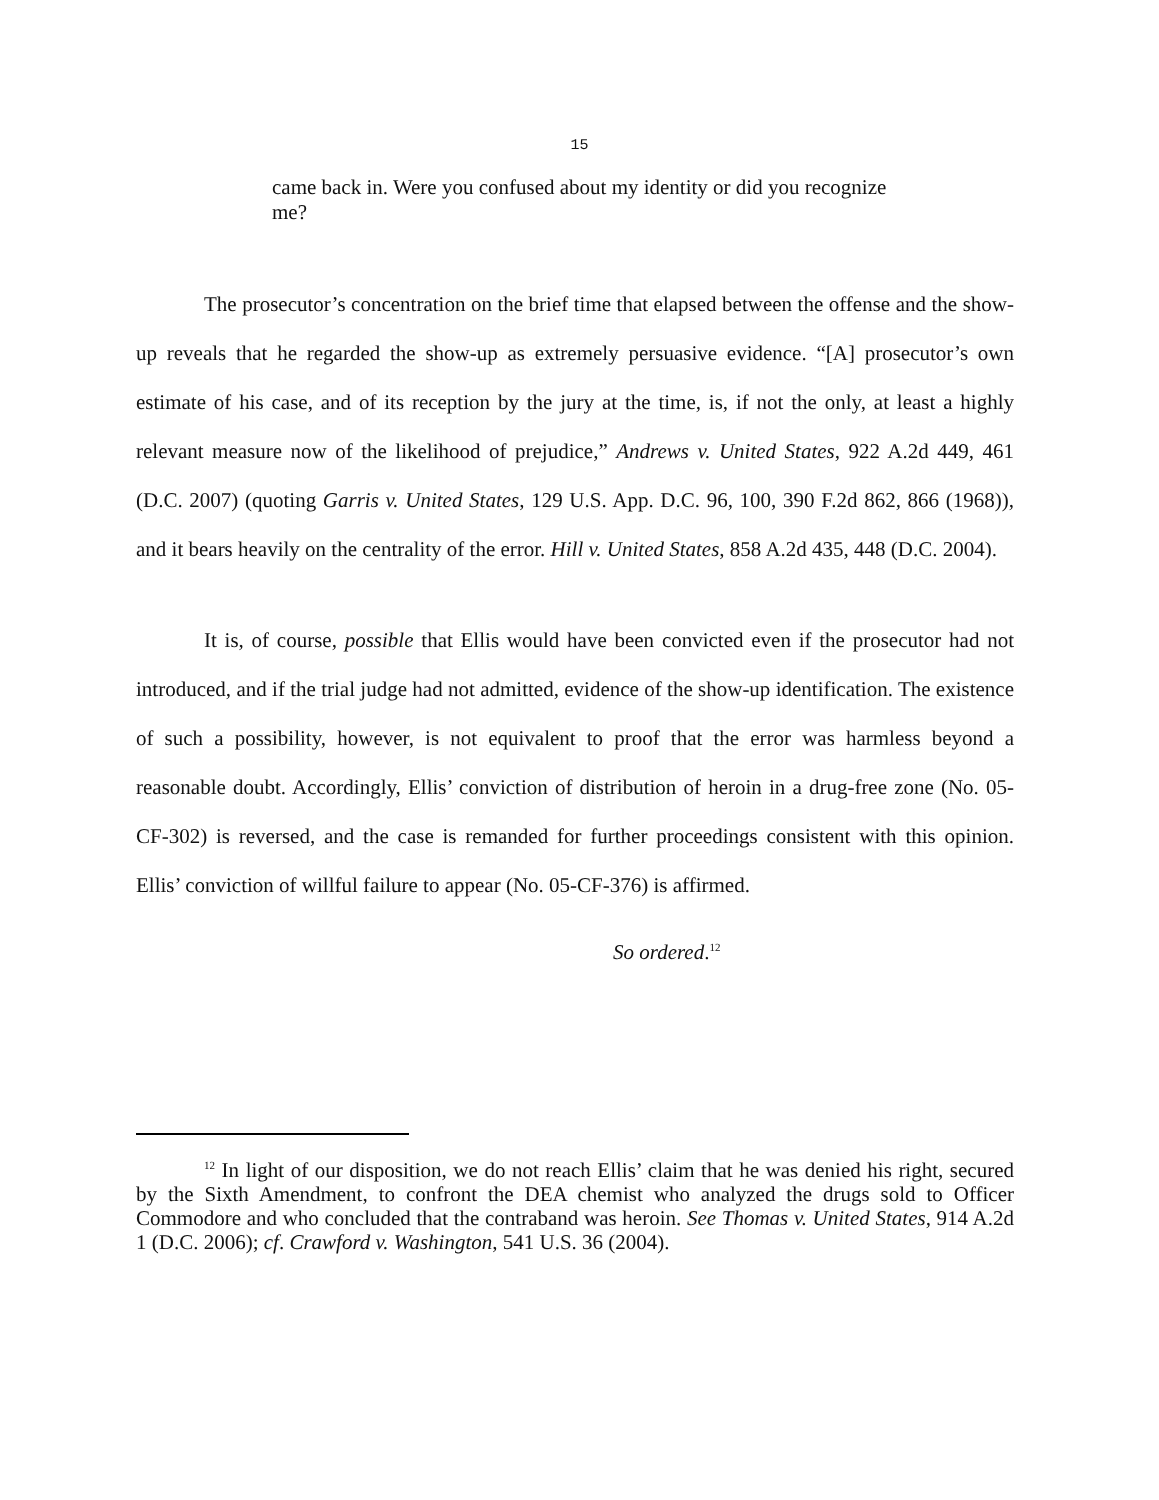15
came back in. Were you confused about my identity or did you recognize me?
The prosecutor’s concentration on the brief time that elapsed between the offense and the show-up reveals that he regarded the show-up as extremely persuasive evidence. “[A] prosecutor’s own estimate of his case, and of its reception by the jury at the time, is, if not the only, at least a highly relevant measure now of the likelihood of prejudice,” Andrews v. United States, 922 A.2d 449, 461 (D.C. 2007) (quoting Garris v. United States, 129 U.S. App. D.C. 96, 100, 390 F.2d 862, 866 (1968)), and it bears heavily on the centrality of the error. Hill v. United States, 858 A.2d 435, 448 (D.C. 2004).
It is, of course, possible that Ellis would have been convicted even if the prosecutor had not introduced, and if the trial judge had not admitted, evidence of the show-up identification. The existence of such a possibility, however, is not equivalent to proof that the error was harmless beyond a reasonable doubt. Accordingly, Ellis’ conviction of distribution of heroin in a drug-free zone (No. 05-CF-302) is reversed, and the case is remanded for further proceedings consistent with this opinion. Ellis’ conviction of willful failure to appear (No. 05-CF-376) is affirmed.
So ordered.<sup>12</sup>
<sup>12</sup> In light of our disposition, we do not reach Ellis’ claim that he was denied his right, secured by the Sixth Amendment, to confront the DEA chemist who analyzed the drugs sold to Officer Commodore and who concluded that the contraband was heroin. See Thomas v. United States, 914 A.2d 1 (D.C. 2006); cf. Crawford v. Washington, 541 U.S. 36 (2004).